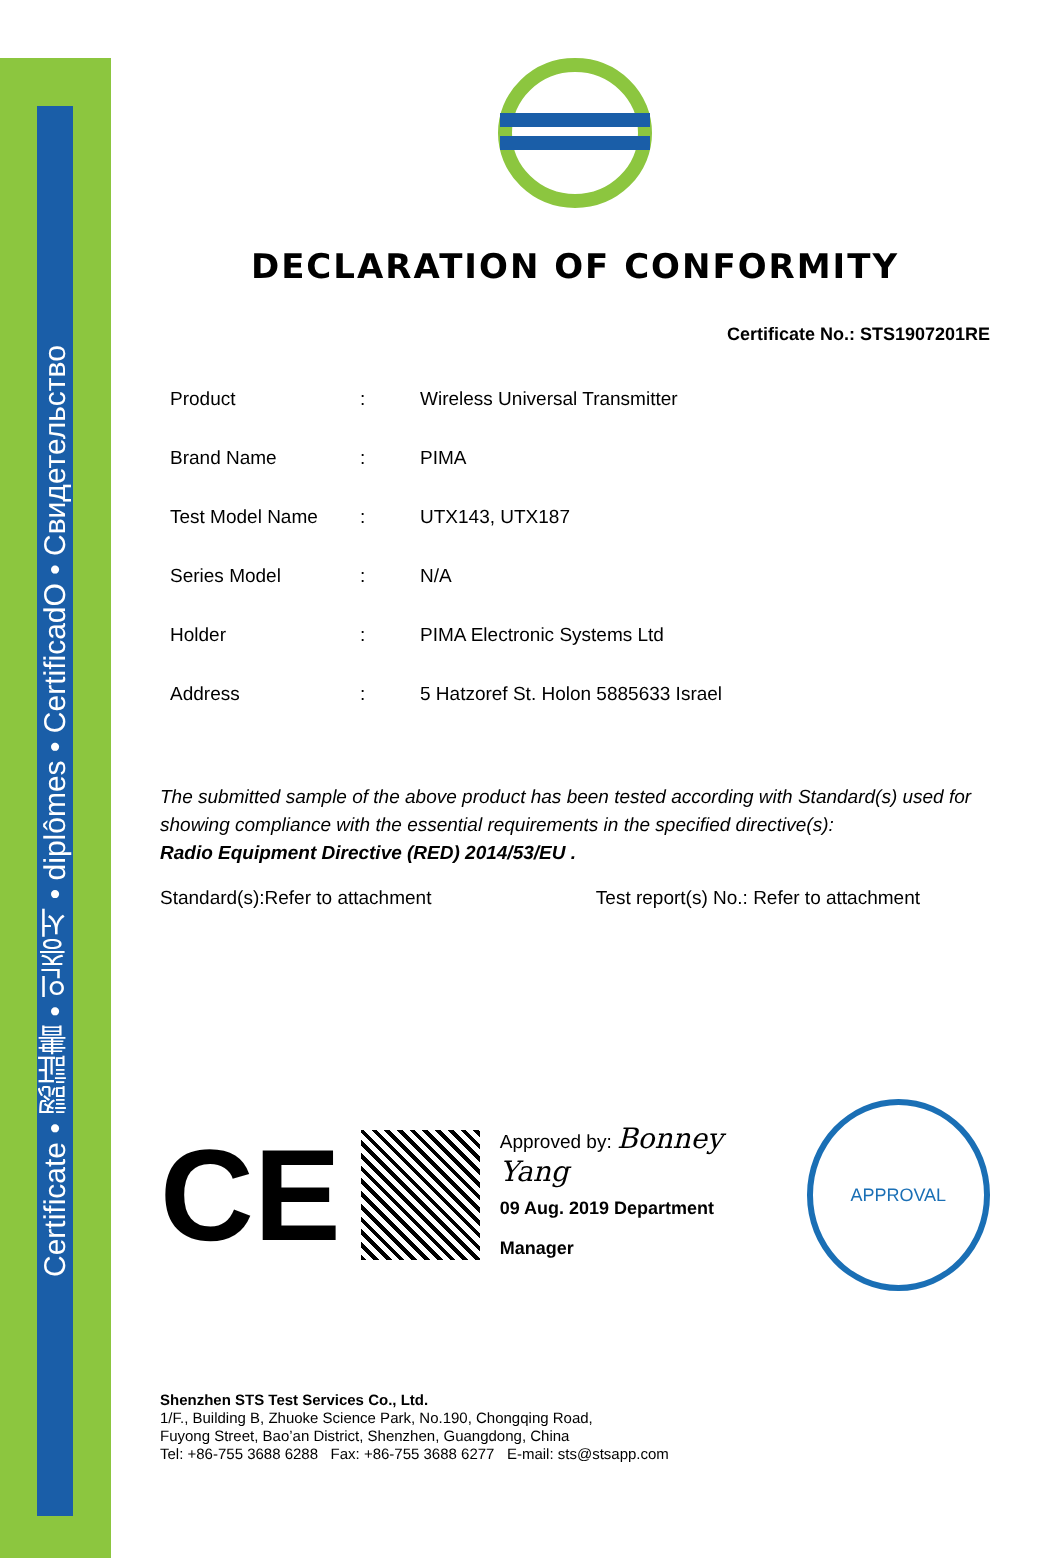Certificate • 認証書 • 인증서 • diplômes • CertificadO • Свидетельство
DECLARATION OF CONFORMITY
Certificate No.: STS1907201RE
| Product | : | Wireless Universal Transmitter |
| Brand Name | : | PIMA |
| Test Model Name | : | UTX143, UTX187 |
| Series Model | : | N/A |
| Holder | : | PIMA Electronic Systems Ltd |
| Address | : | 5 Hatzoref St. Holon 5885633 Israel |
The submitted sample of the above product has been tested according with Standard(s) used for showing compliance with the essential requirements in the specified directive(s):
Radio Equipment Directive (RED) 2014/53/EU .
Standard(s):Refer to attachment Test report(s) No.: Refer to attachment
CE
Approved by: Bonney Yang
09 Aug. 2019 Department Manager
APPROVAL
Shenzhen STS Test Services Co., Ltd.
1/F., Building B, Zhuoke Science Park, No.190, Chongqing Road,
Fuyong Street, Bao’an District, Shenzhen, Guangdong, China
Tel: +86-755 3688 6288 Fax: +86-755 3688 6277 E-mail: sts@stsapp.com